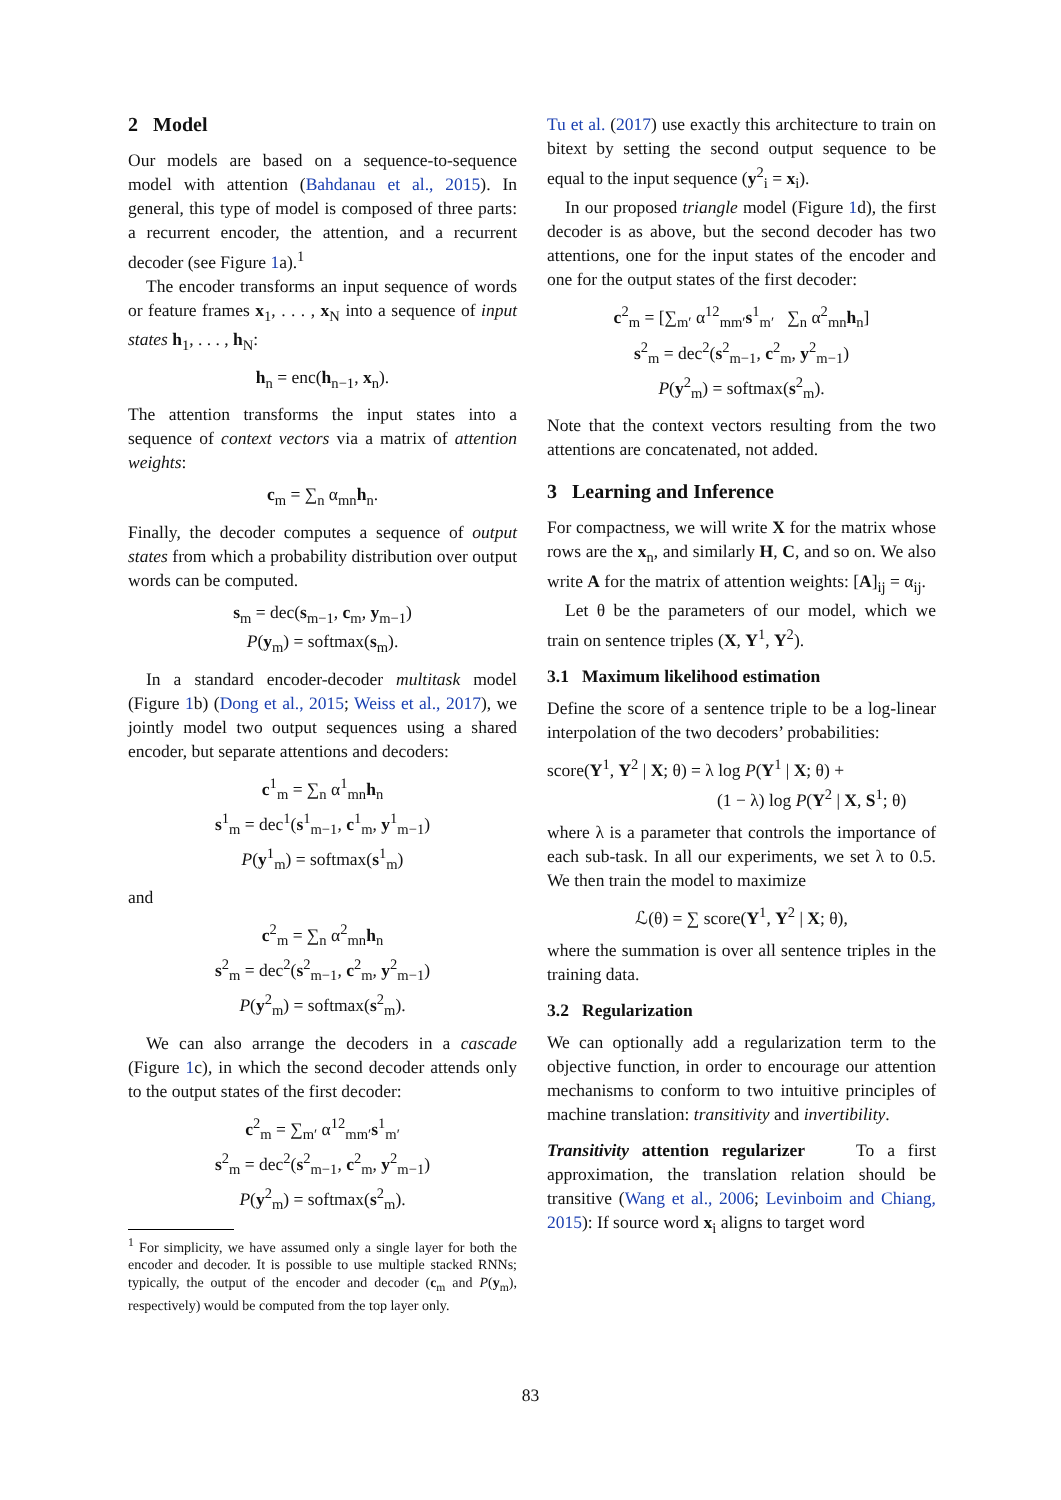2 Model
Our models are based on a sequence-to-sequence model with attention (Bahdanau et al., 2015). In general, this type of model is composed of three parts: a recurrent encoder, the attention, and a recurrent decoder (see Figure 1a).<sup>1</sup>
The encoder transforms an input sequence of words or feature frames x<sub>1</sub>, . . . , x<sub>N</sub> into a sequence of input states h<sub>1</sub>, . . . , h<sub>N</sub>:
h<sub>n</sub> = enc(h<sub>n−1</sub>, x<sub>n</sub>).
The attention transforms the input states into a sequence of context vectors via a matrix of attention weights:
c<sub>m</sub> = ∑<sub>n</sub> α<sub>mn</sub>h<sub>n</sub>.
Finally, the decoder computes a sequence of output states from which a probability distribution over output words can be computed.
s<sub>m</sub> = dec(s<sub>m−1</sub>, c<sub>m</sub>, y<sub>m−1</sub>)
P(y<sub>m</sub>) = softmax(s<sub>m</sub>).
In a standard encoder-decoder multitask model (Figure 1b) (Dong et al., 2015; Weiss et al., 2017), we jointly model two output sequences using a shared encoder, but separate attentions and decoders:
c<sup>1</sup><sub>m</sub> = ∑<sub>n</sub> α<sup>1</sup><sub>mn</sub>h<sub>n</sub>
s<sup>1</sup><sub>m</sub> = dec<sup>1</sup>(s<sup>1</sup><sub>m−1</sub>, c<sup>1</sup><sub>m</sub>, y<sup>1</sup><sub>m−1</sub>)
P(y<sup>1</sup><sub>m</sub>) = softmax(s<sup>1</sup><sub>m</sub>)
and
c<sup>2</sup><sub>m</sub> = ∑<sub>n</sub> α<sup>2</sup><sub>mn</sub>h<sub>n</sub>
s<sup>2</sup><sub>m</sub> = dec<sup>2</sup>(s<sup>2</sup><sub>m−1</sub>, c<sup>2</sup><sub>m</sub>, y<sup>2</sup><sub>m−1</sub>)
P(y<sup>2</sup><sub>m</sub>) = softmax(s<sup>2</sup><sub>m</sub>).
We can also arrange the decoders in a cascade (Figure 1c), in which the second decoder attends only to the output states of the first decoder:
c<sup>2</sup><sub>m</sub> = ∑<sub>m′</sub> α<sup>12</sup><sub>mm′</sub>s<sup>1</sup><sub>m′</sub>
s<sup>2</sup><sub>m</sub> = dec<sup>2</sup>(s<sup>2</sup><sub>m−1</sub>, c<sup>2</sup><sub>m</sub>, y<sup>2</sup><sub>m−1</sub>)
P(y<sup>2</sup><sub>m</sub>) = softmax(s<sup>2</sup><sub>m</sub>).
<sup>1</sup> For simplicity, we have assumed only a single layer for both the encoder and decoder. It is possible to use multiple stacked RNNs; typically, the output of the encoder and decoder (c<sub>m</sub> and P(y<sub>m</sub>), respectively) would be computed from the top layer only.
Tu et al. (2017) use exactly this architecture to train on bitext by setting the second output sequence to be equal to the input sequence (y<sup>2</sup><sub>i</sub> = x<sub>i</sub>).
In our proposed triangle model (Figure 1d), the first decoder is as above, but the second decoder has two attentions, one for the input states of the encoder and one for the output states of the first decoder:
c<sup>2</sup><sub>m</sub> = [∑<sub>m′</sub> α<sup>12</sup><sub>mm′</sub>s<sup>1</sup><sub>m′</sub> ∑<sub>n</sub> α<sup>2</sup><sub>mn</sub>h<sub>n</sub>]
s<sup>2</sup><sub>m</sub> = dec<sup>2</sup>(s<sup>2</sup><sub>m−1</sub>, c<sup>2</sup><sub>m</sub>, y<sup>2</sup><sub>m−1</sub>)
P(y<sup>2</sup><sub>m</sub>) = softmax(s<sup>2</sup><sub>m</sub>).
Note that the context vectors resulting from the two attentions are concatenated, not added.
3 Learning and Inference
For compactness, we will write X for the matrix whose rows are the x<sub>n</sub>, and similarly H, C, and so on. We also write A for the matrix of attention weights: [A]<sub>ij</sub> = α<sub>ij</sub>.
Let θ be the parameters of our model, which we train on sentence triples (X, Y<sup>1</sup>, Y<sup>2</sup>).
3.1 Maximum likelihood estimation
Define the score of a sentence triple to be a log-linear interpolation of the two decoders’ probabilities:
score(Y<sup>1</sup>, Y<sup>2</sup> | X; θ) = λ log P(Y<sup>1</sup> | X; θ) +
(1 − λ) log P(Y<sup>2</sup> | X, S<sup>1</sup>; θ)
where λ is a parameter that controls the importance of each sub-task. In all our experiments, we set λ to 0.5. We then train the model to maximize
ℒ(θ) = ∑ score(Y<sup>1</sup>, Y<sup>2</sup> | X; θ),
where the summation is over all sentence triples in the training data.
3.2 Regularization
We can optionally add a regularization term to the objective function, in order to encourage our attention mechanisms to conform to two intuitive principles of machine translation: transitivity and invertibility.
Transitivity attention regularizer To a first approximation, the translation relation should be transitive (Wang et al., 2006; Levinboim and Chiang, 2015): If source word x<sub>i</sub> aligns to target word
83